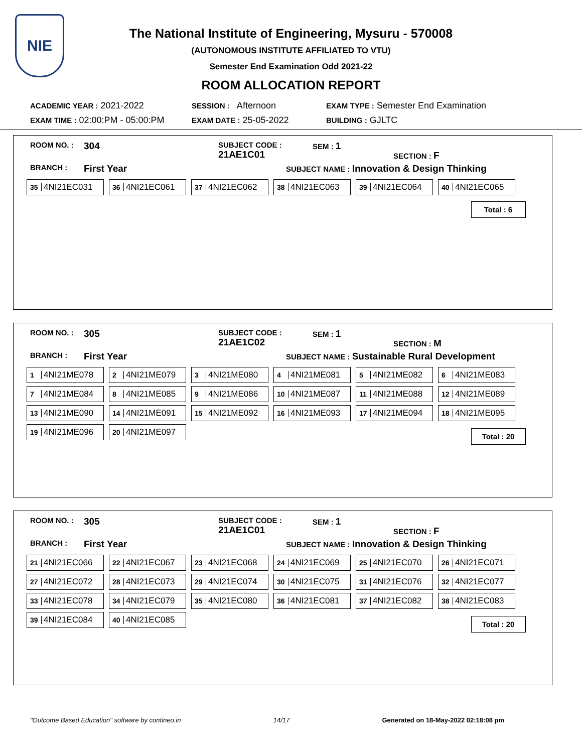NIE
The National Institute of Engineering, Mysuru - 570008
(AUTONOMOUS INSTITUTE AFFILIATED TO VTU)
Semester End Examination Odd 2021-22
ROOM ALLOCATION REPORT
ACADEMIC YEAR : 2021-2022
SESSION : Afternoon
EXAM TYPE : Semester End Examination
EXAM TIME : 02:00:PM - 05:00:PM
EXAM DATE : 25-05-2022
BUILDING : GJLTC
ROOM NO. :
304
SUBJECT CODE : 21AE1C01
SEM : 1
BRANCH :
First Year
SUBJECT NAME : Innovation & Design Thinking
SECTION : F
| 35 4NI21EC031 | 36 4NI21EC061 | 37 4NI21EC062 | 38 4NI21EC063 | 39 4NI21EC064 | 40 4NI21EC065 |
Total : 6
ROOM NO. :
305
SUBJECT CODE : 21AE1C02
SEM : 1
BRANCH :
First Year
SUBJECT NAME : Sustainable Rural Development
SECTION : M
| 1 4NI21ME078 | 2 4NI21ME079 | 3 4NI21ME080 | 4 4NI21ME081 | 5 4NI21ME082 | 6 4NI21ME083 |
| 7 4NI21ME084 | 8 4NI21ME085 | 9 4NI21ME086 | 10 4NI21ME087 | 11 4NI21ME088 | 12 4NI21ME089 |
| 13 4NI21ME090 | 14 4NI21ME091 | 15 4NI21ME092 | 16 4NI21ME093 | 17 4NI21ME094 | 18 4NI21ME095 |
| 19 4NI21ME096 | 20 4NI21ME097 | | | | |
Total : 20
ROOM NO. :
305
SUBJECT CODE : 21AE1C01
SEM : 1
BRANCH :
First Year
SUBJECT NAME : Innovation & Design Thinking
SECTION : F
| 21 4NI21EC066 | 22 4NI21EC067 | 23 4NI21EC068 | 24 4NI21EC069 | 25 4NI21EC070 | 26 4NI21EC071 |
| 27 4NI21EC072 | 28 4NI21EC073 | 29 4NI21EC074 | 30 4NI21EC075 | 31 4NI21EC076 | 32 4NI21EC077 |
| 33 4NI21EC078 | 34 4NI21EC079 | 35 4NI21EC080 | 36 4NI21EC081 | 37 4NI21EC082 | 38 4NI21EC083 |
| 39 4NI21EC084 | 40 4NI21EC085 | | | | |
Total : 20
"Outcome Based Education" software by contineo.in 14/17 Generated on 18-May-2022 02:18:08 pm